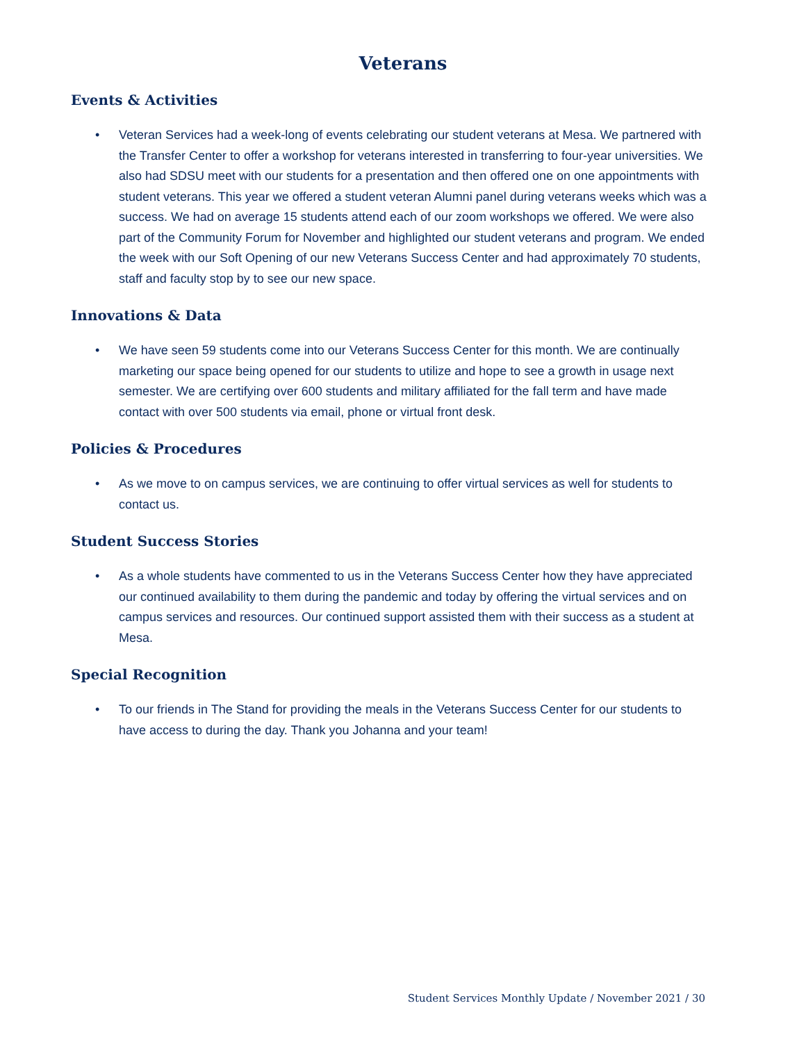Veterans
Events & Activities
• Veteran Services had a week-long of events celebrating our student veterans at Mesa. We partnered with the Transfer Center to offer a workshop for veterans interested in transferring to four-year universities. We also had SDSU meet with our students for a presentation and then offered one on one appointments with student veterans. This year we offered a student veteran Alumni panel during veterans weeks which was a success. We had on average 15 students attend each of our zoom workshops we offered. We were also part of the Community Forum for November and highlighted our student veterans and program. We ended the week with our Soft Opening of our new Veterans Success Center and had approximately 70 students, staff and faculty stop by to see our new space.
Innovations & Data
• We have seen 59 students come into our Veterans Success Center for this month. We are continually marketing our space being opened for our students to utilize and hope to see a growth in usage next semester. We are certifying over 600 students and military affiliated for the fall term and have made contact with over 500 students via email, phone or virtual front desk.
Policies & Procedures
• As we move to on campus services, we are continuing to offer virtual services as well for students to contact us.
Student Success Stories
• As a whole students have commented to us in the Veterans Success Center how they have appreciated our continued availability to them during the pandemic and today by offering the virtual services and on campus services and resources. Our continued support assisted them with their success as a student at Mesa.
Special Recognition
• To our friends in The Stand for providing the meals in the Veterans Success Center for our students to have access to during the day. Thank you Johanna and your team!
Student Services Monthly Update / November 2021 / 30